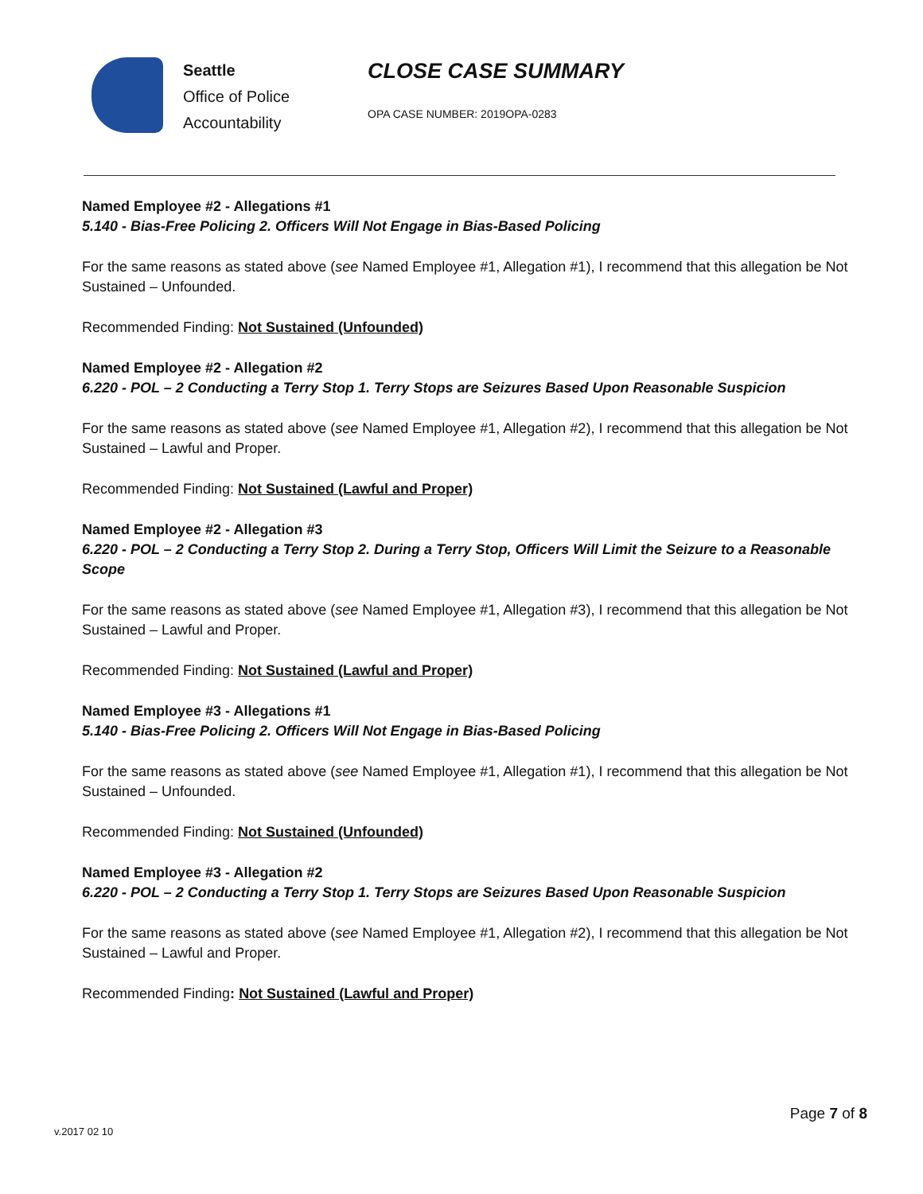Seattle
Office of Police
Accountability
CLOSE CASE SUMMARY
OPA CASE NUMBER: 2019OPA-0283
Named Employee #2 - Allegations #1
5.140 - Bias-Free Policing 2. Officers Will Not Engage in Bias-Based Policing
For the same reasons as stated above (see Named Employee #1, Allegation #1), I recommend that this allegation be Not Sustained – Unfounded.
Recommended Finding: Not Sustained (Unfounded)
Named Employee #2 - Allegation #2
6.220 - POL – 2 Conducting a Terry Stop 1. Terry Stops are Seizures Based Upon Reasonable Suspicion
For the same reasons as stated above (see Named Employee #1, Allegation #2), I recommend that this allegation be Not Sustained – Lawful and Proper.
Recommended Finding: Not Sustained (Lawful and Proper)
Named Employee #2 - Allegation #3
6.220 - POL – 2 Conducting a Terry Stop 2. During a Terry Stop, Officers Will Limit the Seizure to a Reasonable Scope
For the same reasons as stated above (see Named Employee #1, Allegation #3), I recommend that this allegation be Not Sustained – Lawful and Proper.
Recommended Finding: Not Sustained (Lawful and Proper)
Named Employee #3 - Allegations #1
5.140 - Bias-Free Policing 2. Officers Will Not Engage in Bias-Based Policing
For the same reasons as stated above (see Named Employee #1, Allegation #1), I recommend that this allegation be Not Sustained – Unfounded.
Recommended Finding: Not Sustained (Unfounded)
Named Employee #3 - Allegation #2
6.220 - POL – 2 Conducting a Terry Stop 1. Terry Stops are Seizures Based Upon Reasonable Suspicion
For the same reasons as stated above (see Named Employee #1, Allegation #2), I recommend that this allegation be Not Sustained – Lawful and Proper.
Recommended Finding: Not Sustained (Lawful and Proper)
Page 7 of 8
v.2017 02 10